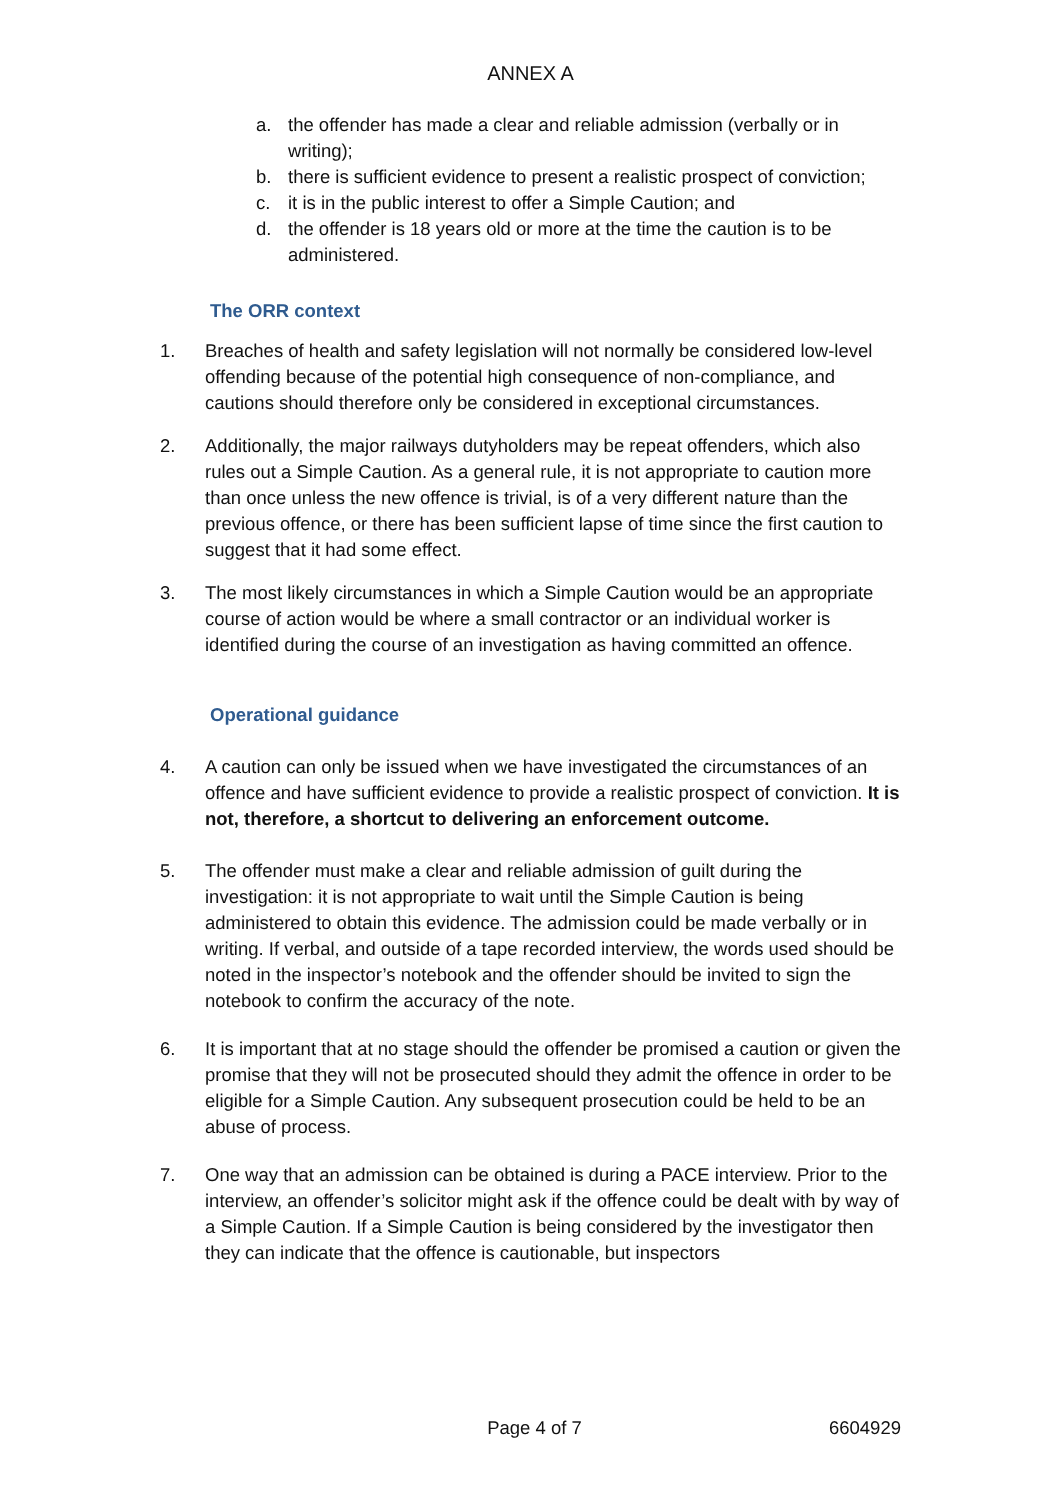ANNEX A
a. the offender has made a clear and reliable admission (verbally or in writing);
b. there is sufficient evidence to present a realistic prospect of conviction;
c. it is in the public interest to offer a Simple Caution; and
d. the offender is 18 years old or more at the time the caution is to be administered.
The ORR context
1. Breaches of health and safety legislation will not normally be considered low-level offending because of the potential high consequence of non-compliance, and cautions should therefore only be considered in exceptional circumstances.
2. Additionally, the major railways dutyholders may be repeat offenders, which also rules out a Simple Caution. As a general rule, it is not appropriate to caution more than once unless the new offence is trivial, is of a very different nature than the previous offence, or there has been sufficient lapse of time since the first caution to suggest that it had some effect.
3. The most likely circumstances in which a Simple Caution would be an appropriate course of action would be where a small contractor or an individual worker is identified during the course of an investigation as having committed an offence.
Operational guidance
4. A caution can only be issued when we have investigated the circumstances of an offence and have sufficient evidence to provide a realistic prospect of conviction. It is not, therefore, a shortcut to delivering an enforcement outcome.
5. The offender must make a clear and reliable admission of guilt during the investigation: it is not appropriate to wait until the Simple Caution is being administered to obtain this evidence. The admission could be made verbally or in writing. If verbal, and outside of a tape recorded interview, the words used should be noted in the inspector’s notebook and the offender should be invited to sign the notebook to confirm the accuracy of the note.
6. It is important that at no stage should the offender be promised a caution or given the promise that they will not be prosecuted should they admit the offence in order to be eligible for a Simple Caution. Any subsequent prosecution could be held to be an abuse of process.
7. One way that an admission can be obtained is during a PACE interview. Prior to the interview, an offender’s solicitor might ask if the offence could be dealt with by way of a Simple Caution. If a Simple Caution is being considered by the investigator then they can indicate that the offence is cautionable, but inspectors
Page 4 of 7 6604929